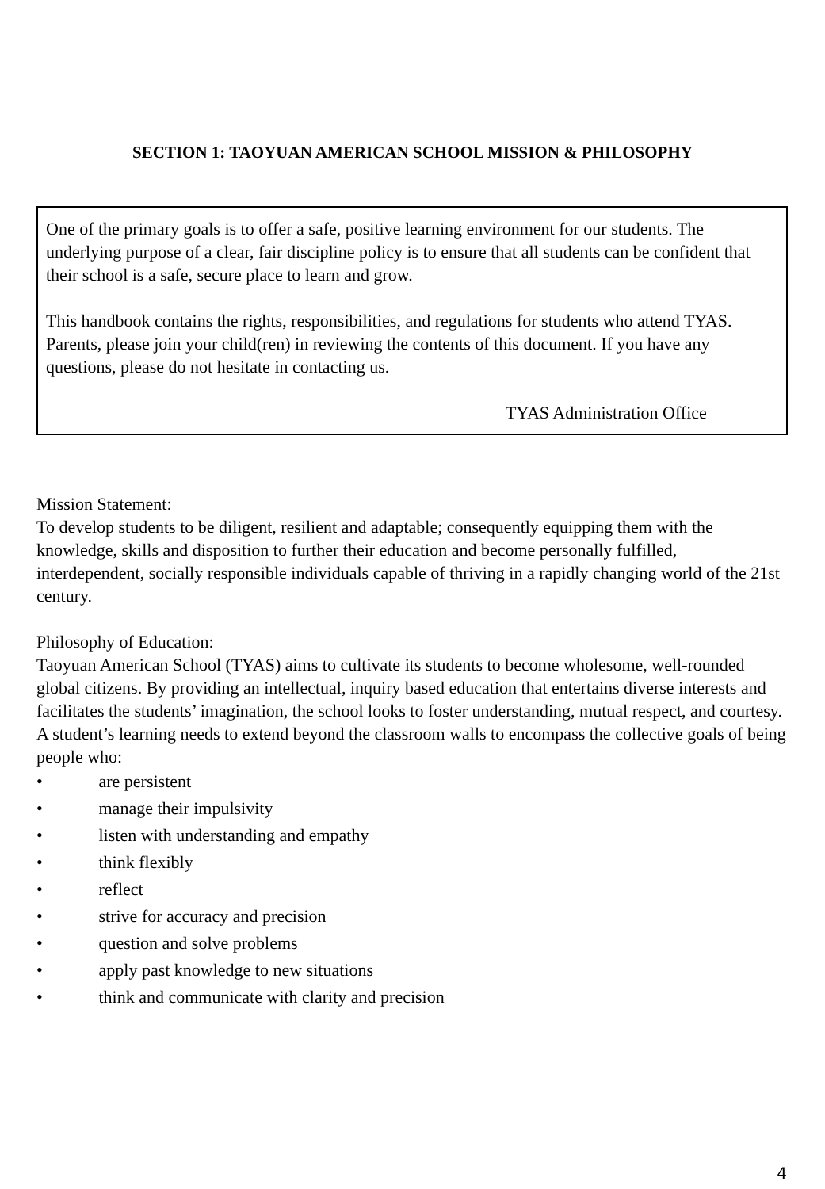SECTION 1: TAOYUAN AMERICAN SCHOOL MISSION & PHILOSOPHY
One of the primary goals is to offer a safe, positive learning environment for our students. The underlying purpose of a clear, fair discipline policy is to ensure that all students can be confident that their school is a safe, secure place to learn and grow.
This handbook contains the rights, responsibilities, and regulations for students who attend TYAS. Parents, please join your child(ren) in reviewing the contents of this document. If you have any questions, please do not hesitate in contacting us.
TYAS Administration Office
Mission Statement:
To develop students to be diligent, resilient and adaptable; consequently equipping them with the knowledge, skills and disposition to further their education and become personally fulfilled, interdependent, socially responsible individuals capable of thriving in a rapidly changing world of the 21st century.
Philosophy of Education:
Taoyuan American School (TYAS) aims to cultivate its students to become wholesome, well-rounded global citizens. By providing an intellectual, inquiry based education that entertains diverse interests and facilitates the students’ imagination, the school looks to foster understanding, mutual respect, and courtesy. A student’s learning needs to extend beyond the classroom walls to encompass the collective goals of being people who:
• are persistent
• manage their impulsivity
• listen with understanding and empathy
• think flexibly
• reflect
• strive for accuracy and precision
• question and solve problems
• apply past knowledge to new situations
• think and communicate with clarity and precision
4